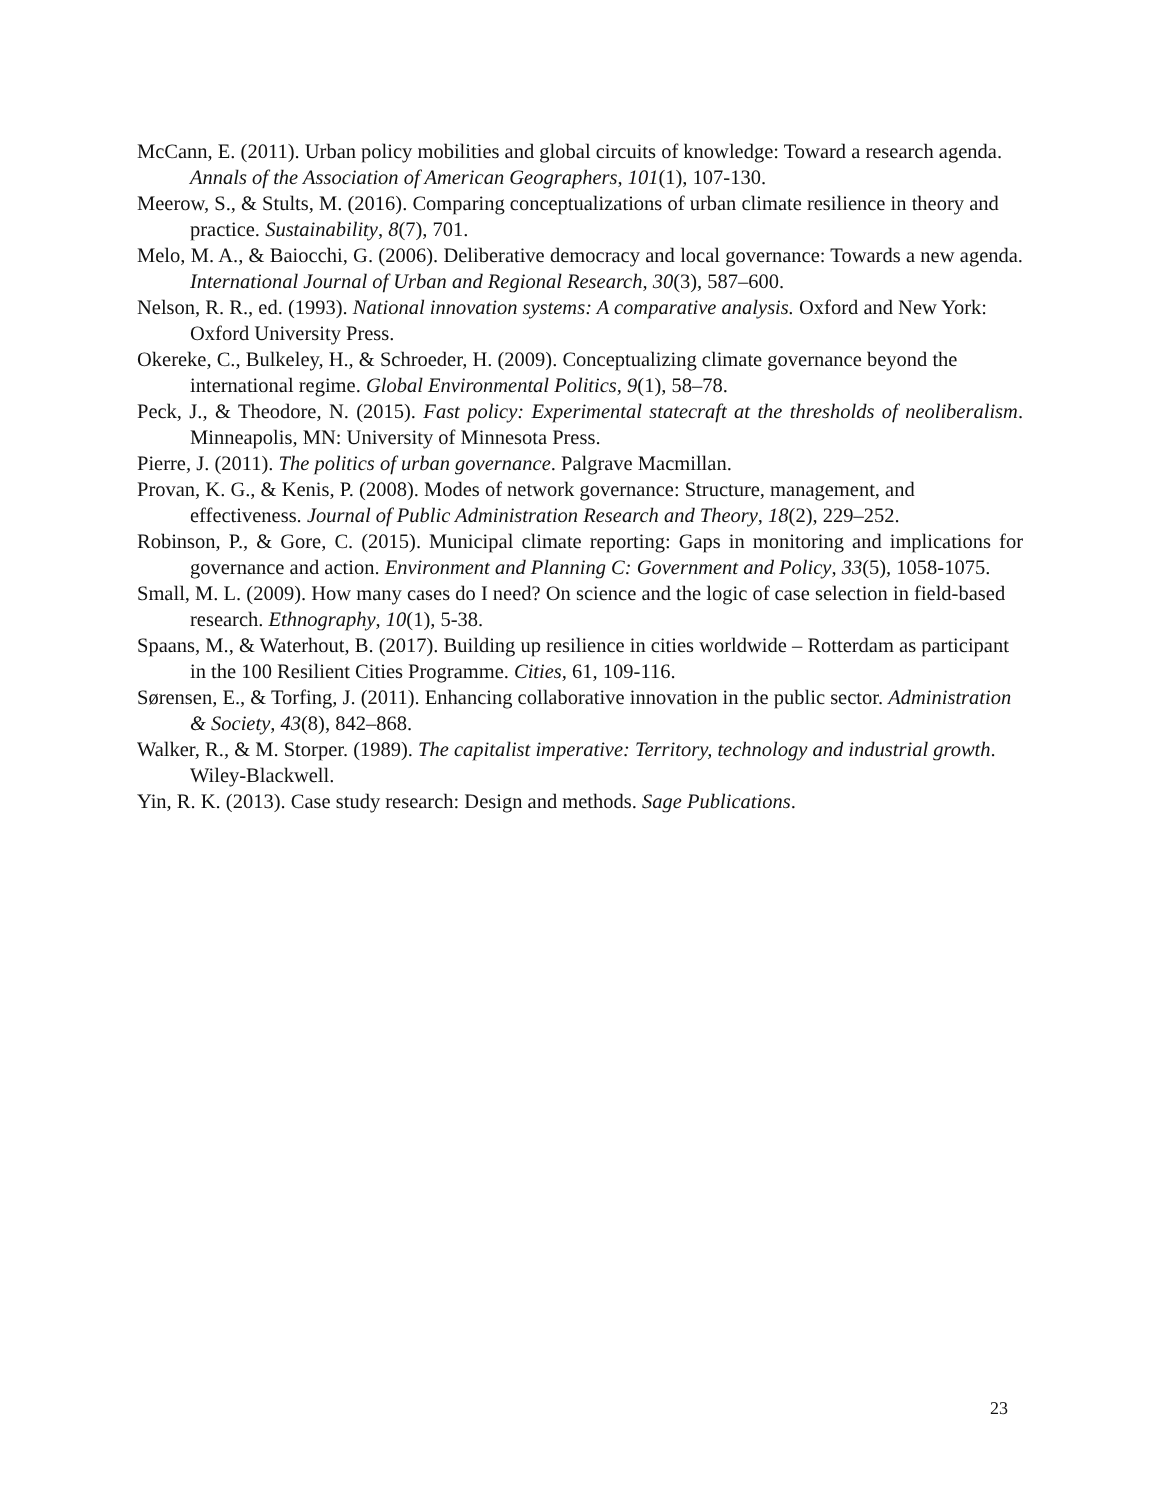McCann, E. (2011). Urban policy mobilities and global circuits of knowledge: Toward a research agenda. Annals of the Association of American Geographers, 101(1), 107-130.
Meerow, S., & Stults, M. (2016). Comparing conceptualizations of urban climate resilience in theory and practice. Sustainability, 8(7), 701.
Melo, M. A., & Baiocchi, G. (2006). Deliberative democracy and local governance: Towards a new agenda. International Journal of Urban and Regional Research, 30(3), 587–600.
Nelson, R. R., ed. (1993). National innovation systems: A comparative analysis. Oxford and New York: Oxford University Press.
Okereke, C., Bulkeley, H., & Schroeder, H. (2009). Conceptualizing climate governance beyond the international regime. Global Environmental Politics, 9(1), 58–78.
Peck, J., & Theodore, N. (2015). Fast policy: Experimental statecraft at the thresholds of neoliberalism. Minneapolis, MN: University of Minnesota Press.
Pierre, J. (2011). The politics of urban governance. Palgrave Macmillan.
Provan, K. G., & Kenis, P. (2008). Modes of network governance: Structure, management, and effectiveness. Journal of Public Administration Research and Theory, 18(2), 229–252.
Robinson, P., & Gore, C. (2015). Municipal climate reporting: Gaps in monitoring and implications for governance and action. Environment and Planning C: Government and Policy, 33(5), 1058-1075.
Small, M. L. (2009). How many cases do I need? On science and the logic of case selection in field-based research. Ethnography, 10(1), 5-38.
Spaans, M., & Waterhout, B. (2017). Building up resilience in cities worldwide – Rotterdam as participant in the 100 Resilient Cities Programme. Cities, 61, 109-116.
Sørensen, E., & Torfing, J. (2011). Enhancing collaborative innovation in the public sector. Administration & Society, 43(8), 842–868.
Walker, R., & M. Storper. (1989). The capitalist imperative: Territory, technology and industrial growth. Wiley-Blackwell.
Yin, R. K. (2013). Case study research: Design and methods. Sage Publications.
23